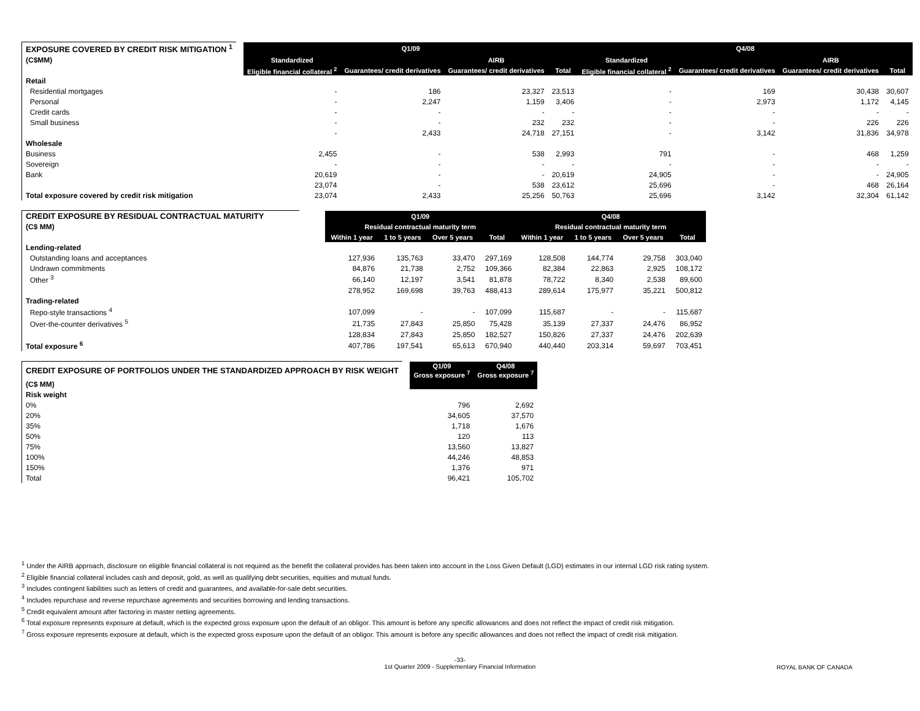| EXPOSURE COVERED BY CREDIT RISK MITIGATION <sup>1</sup> | | Q1/09 | | | | Q4/08 | | | |
| (C$MM) | | Standardized | | AIRB | | Standardized | | AIRB | |
| | | Eligible financial collateral <sup>2</sup> | Guarantees/ credit derivatives | Guarantees/ credit derivatives | Total | Eligible financial collateral <sup>2</sup> | Guarantees/ credit derivatives | Guarantees/ credit derivatives | Total |
| Retail | | | | | | | | | |
| Residential mortgages | | - | 186 | 23,327 | 23,513 | - | 169 | 30,438 | 30,607 |
| Personal | | - | 2,247 | 1,159 | 3,406 | - | 2,973 | 1,172 | 4,145 |
| Credit cards | | - | - | - | - | - | - | - | - |
| Small business | | - | - | 232 | 232 | - | - | 226 | 226 |
| | | - | 2,433 | 24,718 | 27,151 | - | 3,142 | 31,836 | 34,978 |
| Wholesale | | | | | | | | | |
| Business | | 2,455 | - | 538 | 2,993 | 791 | - | 468 | 1,259 |
| Sovereign | | - | - | - | - | - | - | - | - |
| Bank | | 20,619 | - | - | 20,619 | 24,905 | - | - | 24,905 |
| | | 23,074 | - | 538 | 23,612 | 25,696 | - | 468 | 26,164 |
| Total exposure covered by credit risk mitigation | | 23,074 | 2,433 | 25,256 | 50,763 | 25,696 | 3,142 | 32,304 | 61,142 |
| CREDIT EXPOSURE BY RESIDUAL CONTRACTUAL MATURITY | | Q1/09 | | | | Q4/08 | | | |
| (C$ MM) | | Residual contractual maturity term | | | | Residual contractual maturity term | | | |
| | | Within 1 year | 1 to 5 years | Over 5 years | Total | Within 1 year | 1 to 5 years | Over 5 years | Total |
| Lending-related | | | | | | | | | |
| Outstanding loans and acceptances | | 127,936 | 135,763 | 33,470 | 297,169 | 128,508 | 144,774 | 29,758 | 303,040 |
| Undrawn commitments | | 84,876 | 21,738 | 2,752 | 109,366 | 82,384 | 22,863 | 2,925 | 108,172 |
| Other <sup>3</sup> | | 66,140 | 12,197 | 3,541 | 81,878 | 78,722 | 8,340 | 2,538 | 89,600 |
| | | 278,952 | 169,698 | 39,763 | 488,413 | 289,614 | 175,977 | 35,221 | 500,812 |
| Trading-related | | | | | | | | | |
| Repo-style transactions <sup>4</sup> | | 107,099 | - | - | 107,099 | 115,687 | - | - | 115,687 |
| Over-the-counter derivatives <sup>5</sup> | | 21,735 | 27,843 | 25,850 | 75,428 | 35,139 | 27,337 | 24,476 | 86,952 |
| | | 128,834 | 27,843 | 25,850 | 182,527 | 150,826 | 27,337 | 24,476 | 202,639 |
| Total exposure <sup>6</sup> | | 407,786 | 197,541 | 65,613 | 670,940 | 440,440 | 203,314 | 59,697 | 703,451 |
| CREDIT EXPOSURE OF PORTFOLIOS UNDER THE STANDARDIZED APPROACH BY RISK WEIGHT | | Q1/09 Gross exposure <sup>7</sup> | Q4/08 Gross exposure <sup>7</sup> |
| (C$ MM) | | | |
| Risk weight | | | |
| 0% | | 796 | 2,692 |
| 20% | | 34,605 | 37,570 |
| 35% | | 1,718 | 1,676 |
| 50% | | 120 | 113 |
| 75% | | 13,560 | 13,827 |
| 100% | | 44,246 | 48,853 |
| 150% | | 1,376 | 971 |
| Total | | 96,421 | 105,702 |
<sup>1</sup> Under the AIRB approach, disclosure on eligible financial collateral is not required as the benefit the collateral provides has been taken into account in the Loss Given Default (LGD) estimates in our internal LGD risk rating system.
<sup>2</sup> Eligible financial collateral includes cash and deposit, gold, as well as qualifying debt securities, equities and mutual funds.
<sup>3</sup> Includes contingent liabilities such as letters of credit and guarantees, and available-for-sale debt securities.
<sup>4</sup> Includes repurchase and reverse repurchase agreements and securities borrowing and lending transactions.
<sup>5</sup> Credit equivalent amount after factoring in master netting agreements.
<sup>6</sup> Total exposure represents exposure at default, which is the expected gross exposure upon the default of an obligor. This amount is before any specific allowances and does not reflect the impact of credit risk mitigation.
<sup>7</sup> Gross exposure represents exposure at default, which is the expected gross exposure upon the default of an obligor. This amount is before any specific allowances and does not reflect the impact of credit risk mitigation.
-33-
1st Quarter 2009 - Supplementary Financial Information
ROYAL BANK OF CANADA